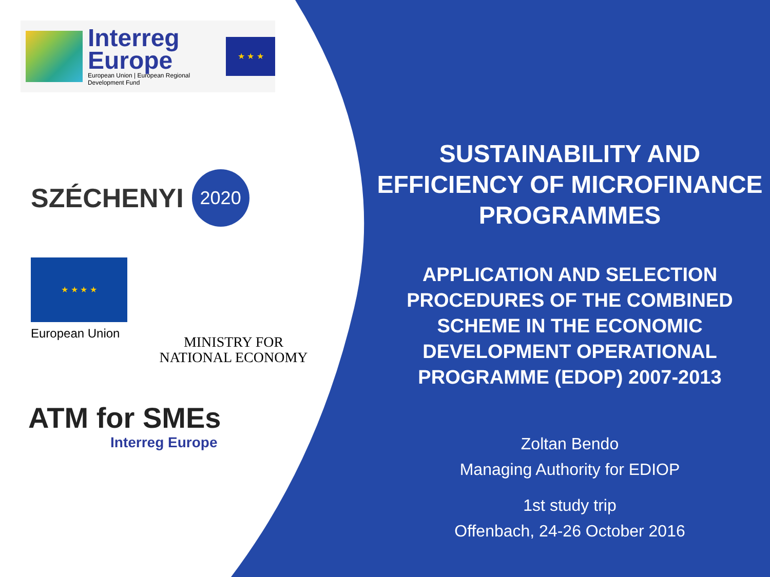Interreg
Europe
European Union | European Regional Development Fund
★ ★ ★
SZÉCHENYI 2020
★ ★ ★ ★
European Union
MINISTRY FOR
NATIONAL ECONOMY
ATM for SMEs
Interreg Europe
SUSTAINABILITY AND EFFICIENCY OF MICROFINANCE PROGRAMMES
APPLICATION AND SELECTION PROCEDURES OF THE COMBINED SCHEME IN THE ECONOMIC DEVELOPMENT OPERATIONAL PROGRAMME (EDOP) 2007-2013
Zoltan Bendo
Managing Authority for EDIOP
1st study trip
Offenbach, 24-26 October 2016